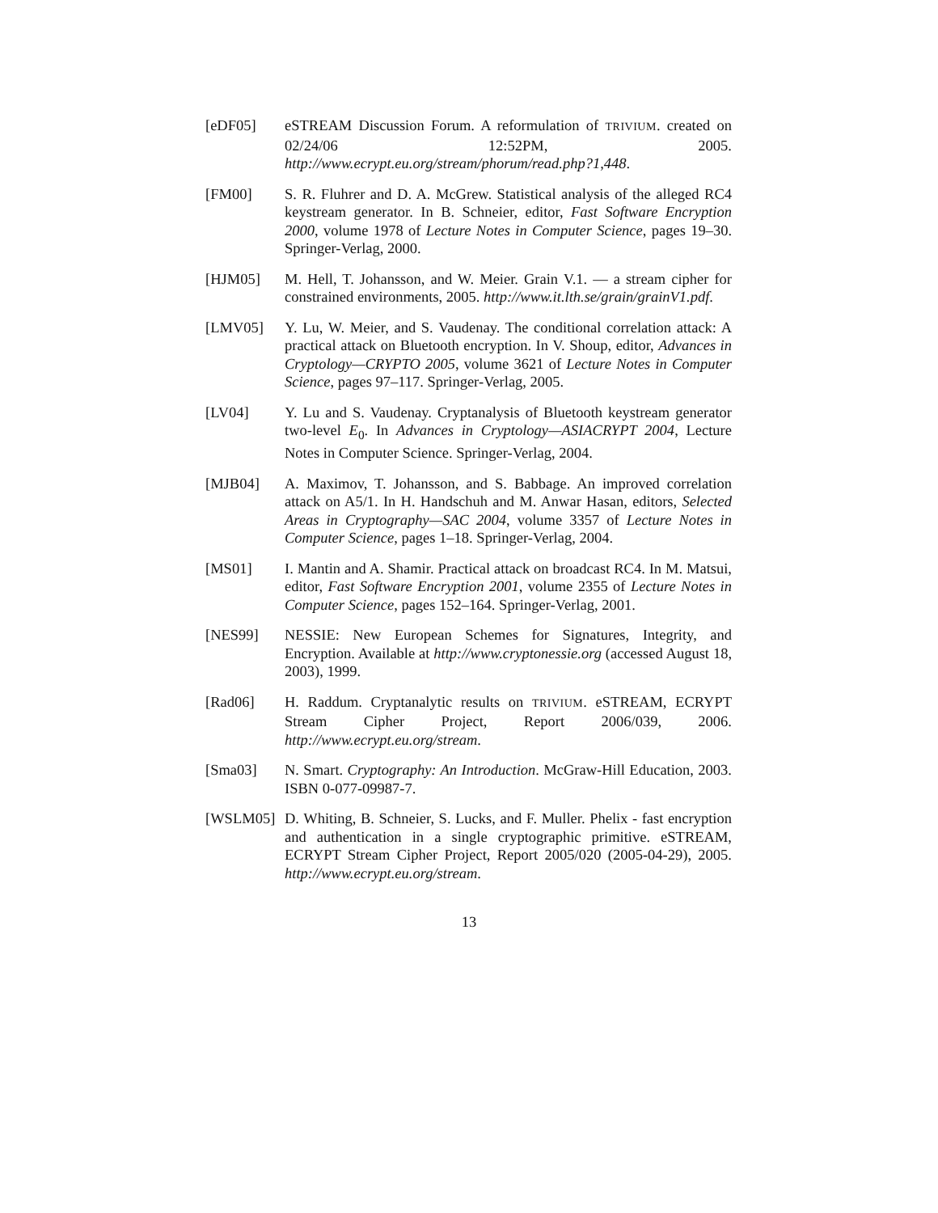[eDF05] eSTREAM Discussion Forum. A reformulation of TRIVIUM. created on 02/24/06 12:52PM, 2005. http://www.ecrypt.eu.org/stream/phorum/read.php?1,448.
[FM00] S. R. Fluhrer and D. A. McGrew. Statistical analysis of the alleged RC4 keystream generator. In B. Schneier, editor, Fast Software Encryption 2000, volume 1978 of Lecture Notes in Computer Science, pages 19–30. Springer-Verlag, 2000.
[HJM05] M. Hell, T. Johansson, and W. Meier. Grain V.1. — a stream cipher for constrained environments, 2005. http://www.it.lth.se/grain/grainV1.pdf.
[LMV05] Y. Lu, W. Meier, and S. Vaudenay. The conditional correlation attack: A practical attack on Bluetooth encryption. In V. Shoup, editor, Advances in Cryptology—CRYPTO 2005, volume 3621 of Lecture Notes in Computer Science, pages 97–117. Springer-Verlag, 2005.
[LV04] Y. Lu and S. Vaudenay. Cryptanalysis of Bluetooth keystream generator two-level E<sub>0</sub>. In Advances in Cryptology—ASIACRYPT 2004, Lecture Notes in Computer Science. Springer-Verlag, 2004.
[MJB04] A. Maximov, T. Johansson, and S. Babbage. An improved correlation attack on A5/1. In H. Handschuh and M. Anwar Hasan, editors, Selected Areas in Cryptography—SAC 2004, volume 3357 of Lecture Notes in Computer Science, pages 1–18. Springer-Verlag, 2004.
[MS01] I. Mantin and A. Shamir. Practical attack on broadcast RC4. In M. Matsui, editor, Fast Software Encryption 2001, volume 2355 of Lecture Notes in Computer Science, pages 152–164. Springer-Verlag, 2001.
[NES99] NESSIE: New European Schemes for Signatures, Integrity, and Encryption. Available at http://www.cryptonessie.org (accessed August 18, 2003), 1999.
[Rad06] H. Raddum. Cryptanalytic results on TRIVIUM. eSTREAM, ECRYPT Stream Cipher Project, Report 2006/039, 2006. http://www.ecrypt.eu.org/stream.
[Sma03] N. Smart. Cryptography: An Introduction. McGraw-Hill Education, 2003. ISBN 0-077-09987-7.
[WSLM05] D. Whiting, B. Schneier, S. Lucks, and F. Muller. Phelix - fast encryption and authentication in a single cryptographic primitive. eSTREAM, ECRYPT Stream Cipher Project, Report 2005/020 (2005-04-29), 2005. http://www.ecrypt.eu.org/stream.
13